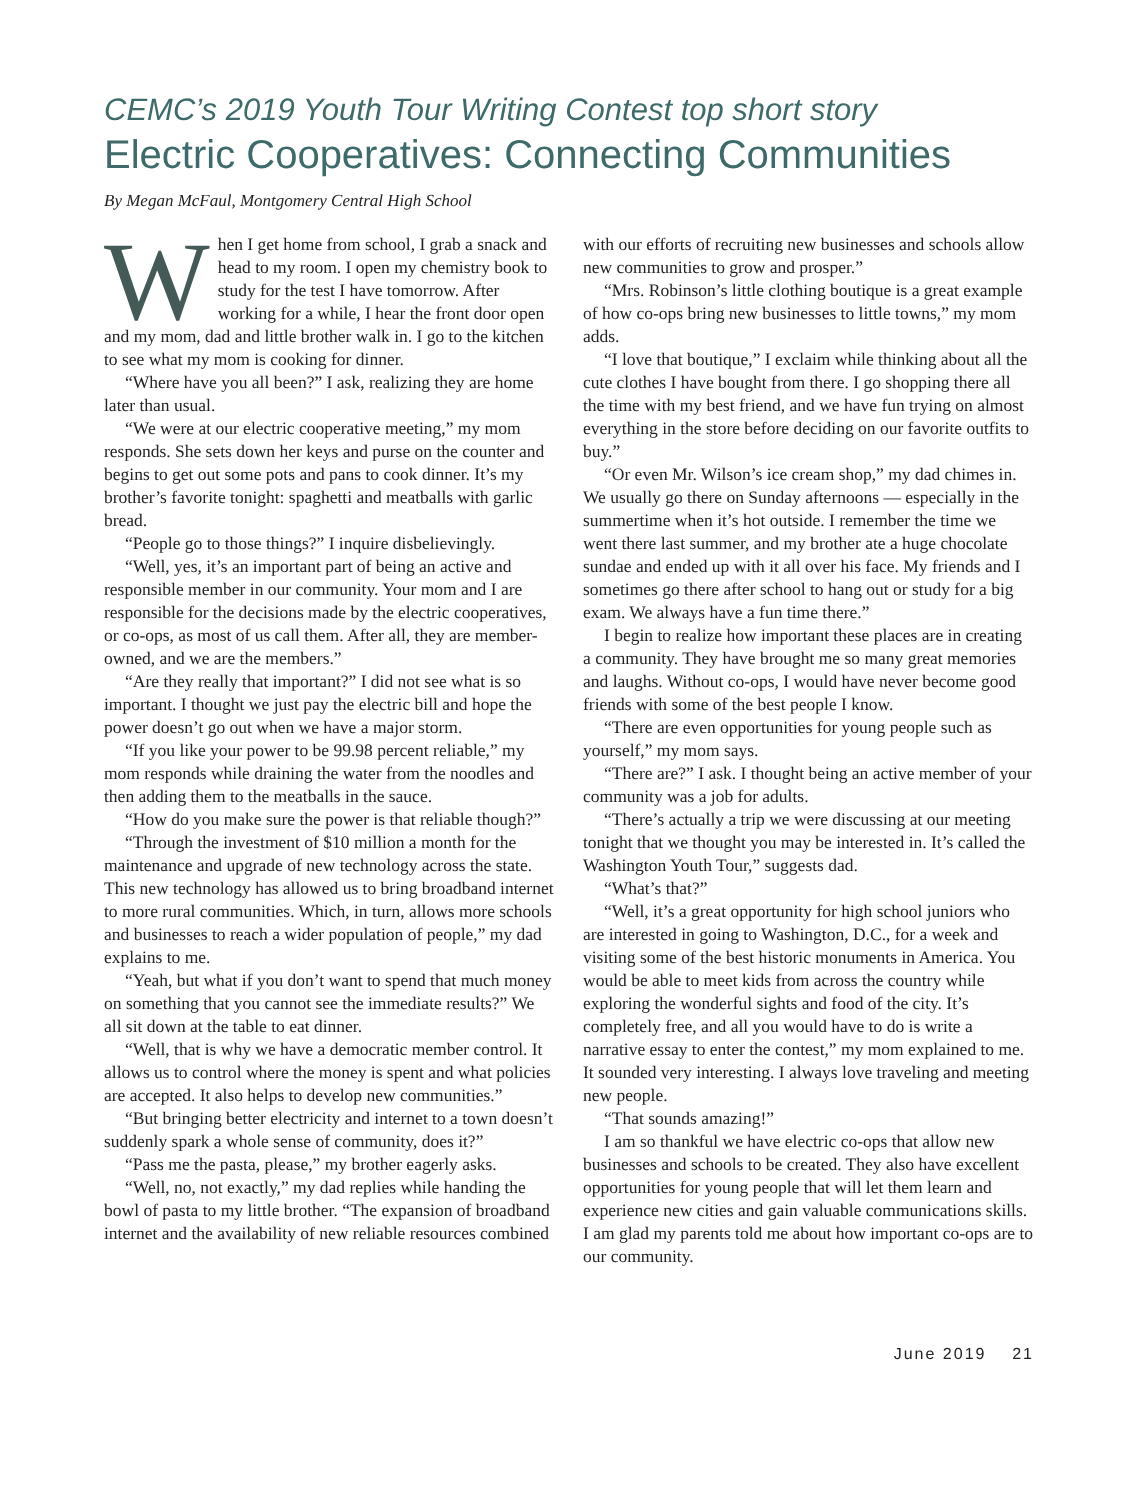CEMC’s 2019 Youth Tour Writing Contest top short story
Electric Cooperatives: Connecting Communities
By Megan McFaul, Montgomery Central High School
When I get home from school, I grab a snack and head to my room. I open my chemistry book to study for the test I have tomorrow. After working for a while, I hear the front door open and my mom, dad and little brother walk in. I go to the kitchen to see what my mom is cooking for dinner.
“Where have you all been?” I ask, realizing they are home later than usual.
“We were at our electric cooperative meeting,” my mom responds. She sets down her keys and purse on the counter and begins to get out some pots and pans to cook dinner. It’s my brother’s favorite tonight: spaghetti and meatballs with garlic bread.
“People go to those things?” I inquire disbelievingly.
“Well, yes, it’s an important part of being an active and responsible member in our community. Your mom and I are responsible for the decisions made by the electric cooperatives, or co-ops, as most of us call them. After all, they are member-owned, and we are the members.”
“Are they really that important?” I did not see what is so important. I thought we just pay the electric bill and hope the power doesn’t go out when we have a major storm.
“If you like your power to be 99.98 percent reliable,” my mom responds while draining the water from the noodles and then adding them to the meatballs in the sauce.
“How do you make sure the power is that reliable though?”
“Through the investment of $10 million a month for the maintenance and upgrade of new technology across the state. This new technology has allowed us to bring broadband internet to more rural communities. Which, in turn, allows more schools and businesses to reach a wider population of people,” my dad explains to me.
“Yeah, but what if you don’t want to spend that much money on something that you cannot see the immediate results?” We all sit down at the table to eat dinner.
“Well, that is why we have a democratic member control. It allows us to control where the money is spent and what policies are accepted. It also helps to develop new communities.”
“But bringing better electricity and internet to a town doesn’t suddenly spark a whole sense of community, does it?”
“Pass me the pasta, please,” my brother eagerly asks.
“Well, no, not exactly,” my dad replies while handing the bowl of pasta to my little brother. “The expansion of broadband internet and the availability of new reliable resources combined with our efforts of recruiting new businesses and schools allow new communities to grow and prosper.”
“Mrs. Robinson’s little clothing boutique is a great example of how co-ops bring new businesses to little towns,” my mom adds.
“I love that boutique,” I exclaim while thinking about all the cute clothes I have bought from there. I go shopping there all the time with my best friend, and we have fun trying on almost everything in the store before deciding on our favorite outfits to buy.”
“Or even Mr. Wilson’s ice cream shop,” my dad chimes in. We usually go there on Sunday afternoons — especially in the summertime when it’s hot outside. I remember the time we went there last summer, and my brother ate a huge chocolate sundae and ended up with it all over his face. My friends and I sometimes go there after school to hang out or study for a big exam. We always have a fun time there.”
I begin to realize how important these places are in creating a community. They have brought me so many great memories and laughs. Without co-ops, I would have never become good friends with some of the best people I know.
“There are even opportunities for young people such as yourself,” my mom says.
“There are?” I ask. I thought being an active member of your community was a job for adults.
“There’s actually a trip we were discussing at our meeting tonight that we thought you may be interested in. It’s called the Washington Youth Tour,” suggests dad.
“What’s that?”
“Well, it’s a great opportunity for high school juniors who are interested in going to Washington, D.C., for a week and visiting some of the best historic monuments in America. You would be able to meet kids from across the country while exploring the wonderful sights and food of the city. It’s completely free, and all you would have to do is write a narrative essay to enter the contest,” my mom explained to me. It sounded very interesting. I always love traveling and meeting new people.
“That sounds amazing!”
I am so thankful we have electric co-ops that allow new businesses and schools to be created. They also have excellent opportunities for young people that will let them learn and experience new cities and gain valuable communications skills. I am glad my parents told me about how important co-ops are to our community.
June 2019 21